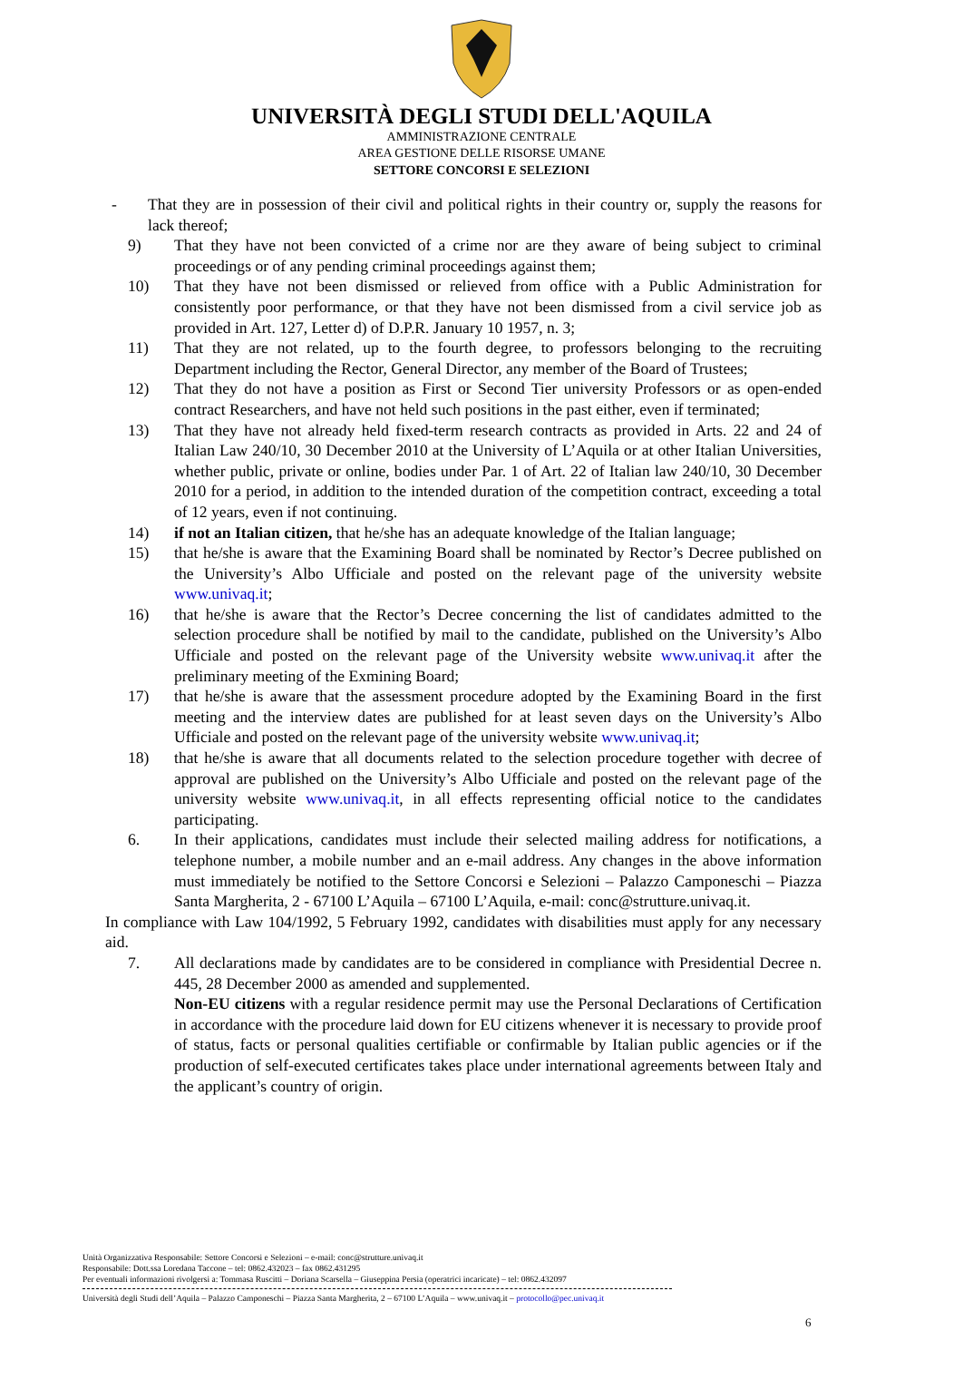UNIVERSITÀ DEGLI STUDI DELL'AQUILA
AMMINISTRAZIONE CENTRALE
AREA GESTIONE DELLE RISORSE UMANE
SETTORE CONCORSI E SELEZIONI
- That they are in possession of their civil and political rights in their country or, supply the reasons for lack thereof;
9) That they have not been convicted of a crime nor are they aware of being subject to criminal proceedings or of any pending criminal proceedings against them;
10) That they have not been dismissed or relieved from office with a Public Administration for consistently poor performance, or that they have not been dismissed from a civil service job as provided in Art. 127, Letter d) of D.P.R. January 10 1957, n. 3;
11) That they are not related, up to the fourth degree, to professors belonging to the recruiting Department including the Rector, General Director, any member of the Board of Trustees;
12) That they do not have a position as First or Second Tier university Professors or as open-ended contract Researchers, and have not held such positions in the past either, even if terminated;
13) That they have not already held fixed-term research contracts as provided in Arts. 22 and 24 of Italian Law 240/10, 30 December 2010 at the University of L’Aquila or at other Italian Universities, whether public, private or online, bodies under Par. 1 of Art. 22 of Italian law 240/10, 30 December 2010 for a period, in addition to the intended duration of the competition contract, exceeding a total of 12 years, even if not continuing.
14) if not an Italian citizen, that he/she has an adequate knowledge of the Italian language;
15) that he/she is aware that the Examining Board shall be nominated by Rector’s Decree published on the University’s Albo Ufficiale and posted on the relevant page of the university website www.univaq.it;
16) that he/she is aware that the Rector’s Decree concerning the list of candidates admitted to the selection procedure shall be notified by mail to the candidate, published on the University’s Albo Ufficiale and posted on the relevant page of the University website www.univaq.it after the preliminary meeting of the Exmining Board;
17) that he/she is aware that the assessment procedure adopted by the Examining Board in the first meeting and the interview dates are published for at least seven days on the University’s Albo Ufficiale and posted on the relevant page of the university website www.univaq.it;
18) that he/she is aware that all documents related to the selection procedure together with decree of approval are published on the University’s Albo Ufficiale and posted on the relevant page of the university website www.univaq.it, in all effects representing official notice to the candidates participating.
6. In their applications, candidates must include their selected mailing address for notifications, a telephone number, a mobile number and an e-mail address. Any changes in the above information must immediately be notified to the Settore Concorsi e Selezioni – Palazzo Camponeschi – Piazza Santa Margherita, 2 - 67100 L’Aquila – 67100 L’Aquila, e-mail: conc@strutture.univaq.it.
In compliance with Law 104/1992, 5 February 1992, candidates with disabilities must apply for any necessary aid.
7. All declarations made by candidates are to be considered in compliance with Presidential Decree n. 445, 28 December 2000 as amended and supplemented.
Non-EU citizens with a regular residence permit may use the Personal Declarations of Certification in accordance with the procedure laid down for EU citizens whenever it is necessary to provide proof of status, facts or personal qualities certifiable or confirmable by Italian public agencies or if the production of self-executed certificates takes place under international agreements between Italy and the applicant’s country of origin.
Unità Organizzativa Responsabile: Settore Concorsi e Selezioni – e-mail: conc@strutture.univaq.it
Responsabile: Dott.ssa Loredana Taccone – tel: 0862.432023 – fax 0862.431295
Per eventuali informazioni rivolgersi a: Tommasa Ruscitti – Doriana Scarsella – Giuseppina Persia (operatrici incaricate) – tel: 0862.432097
Università degli Studi dell’Aquila – Palazzo Camponeschi – Piazza Santa Margherita, 2 – 67100 L’Aquila – www.univaq.it – protocollo@pec.univaq.it
6